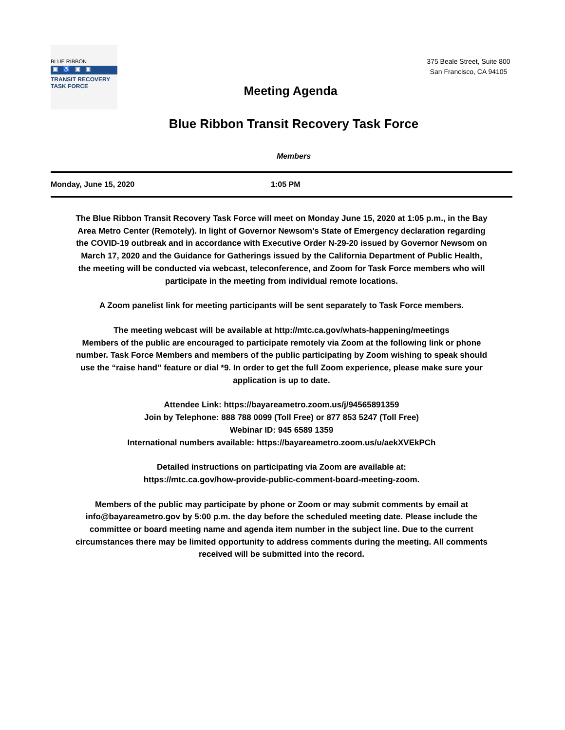BLUE RIBBON
▣♿▣▣
TRANSIT RECOVERY
TASK FORCE
Meeting Agenda
375 Beale Street, Suite 800
San Francisco, CA 94105
Blue Ribbon Transit Recovery Task Force
Members
Monday, June 15, 2020 1:05 PM
The Blue Ribbon Transit Recovery Task Force will meet on Monday June 15, 2020 at 1:05 p.m., in the Bay Area Metro Center (Remotely). In light of Governor Newsom’s State of Emergency declaration regarding the COVID-19 outbreak and in accordance with Executive Order N-29-20 issued by Governor Newsom on March 17, 2020 and the Guidance for Gatherings issued by the California Department of Public Health, the meeting will be conducted via webcast, teleconference, and Zoom for Task Force members who will participate in the meeting from individual remote locations.
A Zoom panelist link for meeting participants will be sent separately to Task Force members.
The meeting webcast will be available at http://mtc.ca.gov/whats-happening/meetings
Members of the public are encouraged to participate remotely via Zoom at the following link or phone number. Task Force Members and members of the public participating by Zoom wishing to speak should use the “raise hand” feature or dial *9. In order to get the full Zoom experience, please make sure your application is up to date.
Attendee Link: https://bayareametro.zoom.us/j/94565891359
Join by Telephone: 888 788 0099 (Toll Free) or 877 853 5247 (Toll Free)
Webinar ID: 945 6589 1359
International numbers available: https://bayareametro.zoom.us/u/aekXVEkPCh
Detailed instructions on participating via Zoom are available at:
https://mtc.ca.gov/how-provide-public-comment-board-meeting-zoom.
Members of the public may participate by phone or Zoom or may submit comments by email at info@bayareametro.gov by 5:00 p.m. the day before the scheduled meeting date. Please include the committee or board meeting name and agenda item number in the subject line. Due to the current circumstances there may be limited opportunity to address comments during the meeting. All comments received will be submitted into the record.